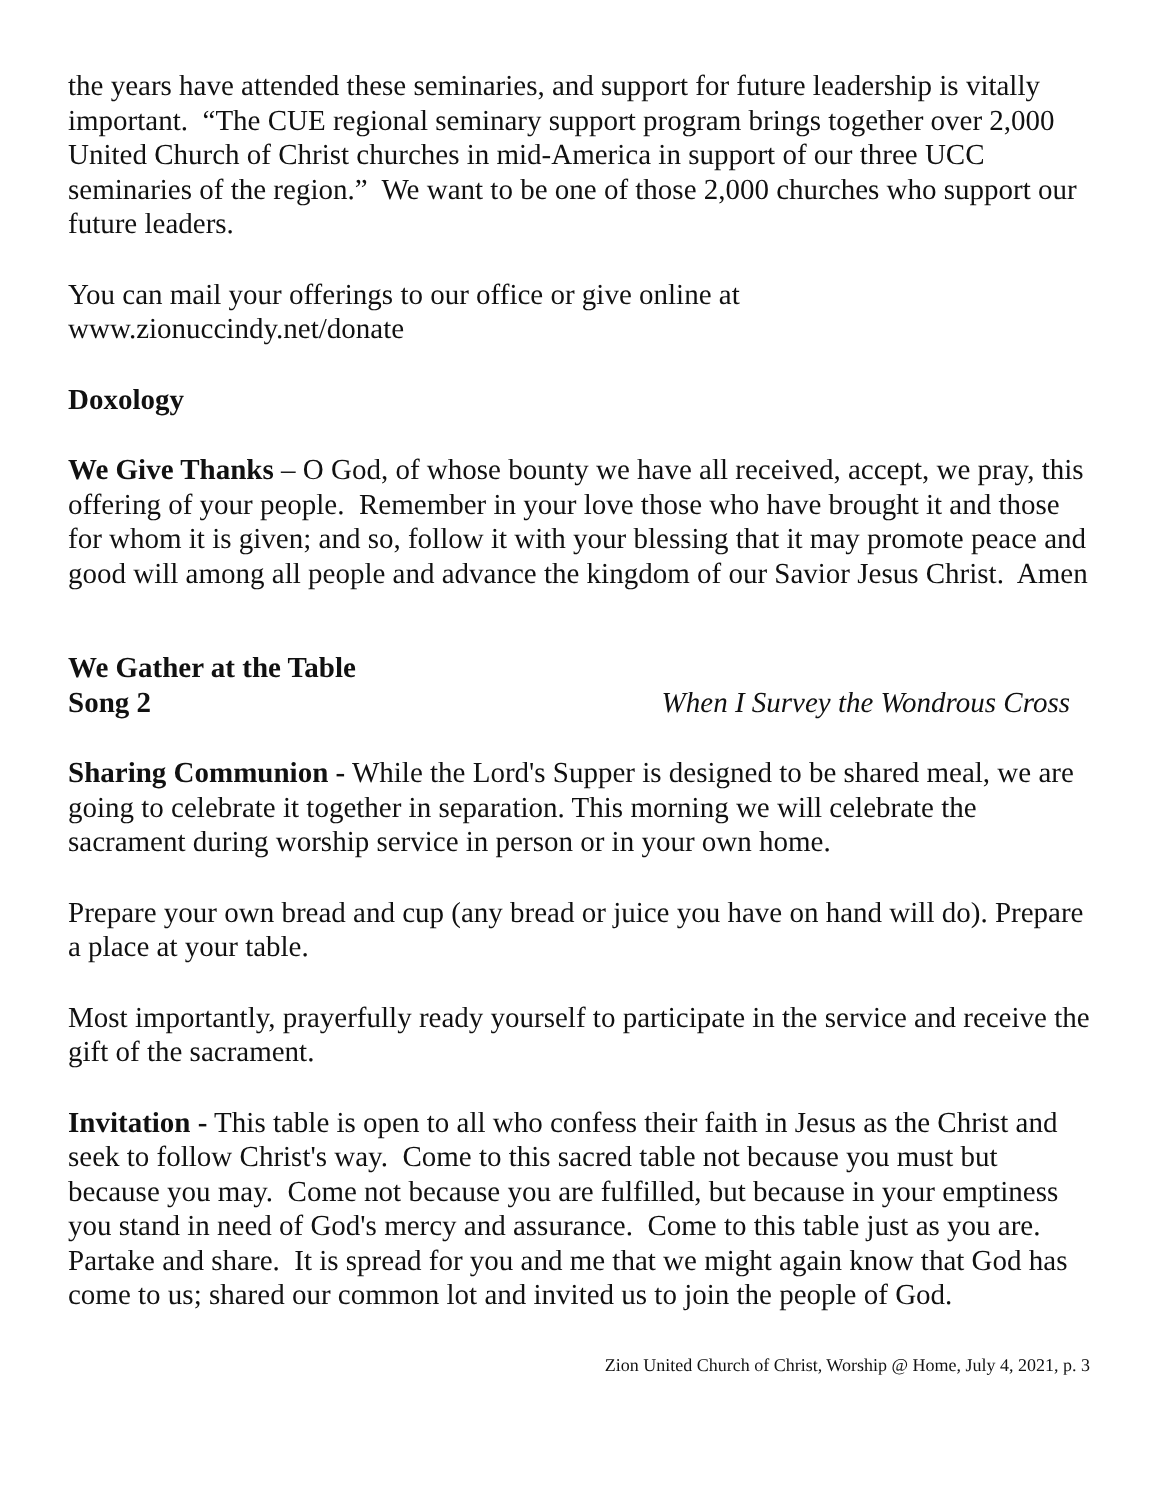the years have attended these seminaries, and support for future leadership is vitally important. “The CUE regional seminary support program brings together over 2,000 United Church of Christ churches in mid-America in support of our three UCC seminaries of the region.” We want to be one of those 2,000 churches who support our future leaders.
You can mail your offerings to our office or give online at
www.zionuccindy.net/donate
Doxology
We Give Thanks – O God, of whose bounty we have all received, accept, we pray, this offering of your people. Remember in your love those who have brought it and those for whom it is given; and so, follow it with your blessing that it may promote peace and good will among all people and advance the kingdom of our Savior Jesus Christ. Amen
We Gather at the Table
Song 2 When I Survey the Wondrous Cross
Sharing Communion - While the Lord's Supper is designed to be shared meal, we are going to celebrate it together in separation. This morning we will celebrate the sacrament during worship service in person or in your own home.
Prepare your own bread and cup (any bread or juice you have on hand will do). Prepare a place at your table.
Most importantly, prayerfully ready yourself to participate in the service and receive the gift of the sacrament.
Invitation - This table is open to all who confess their faith in Jesus as the Christ and seek to follow Christ's way. Come to this sacred table not because you must but because you may. Come not because you are fulfilled, but because in your emptiness you stand in need of God's mercy and assurance. Come to this table just as you are. Partake and share. It is spread for you and me that we might again know that God has come to us; shared our common lot and invited us to join the people of God.
Zion United Church of Christ, Worship @ Home, July 4, 2021, p. 3